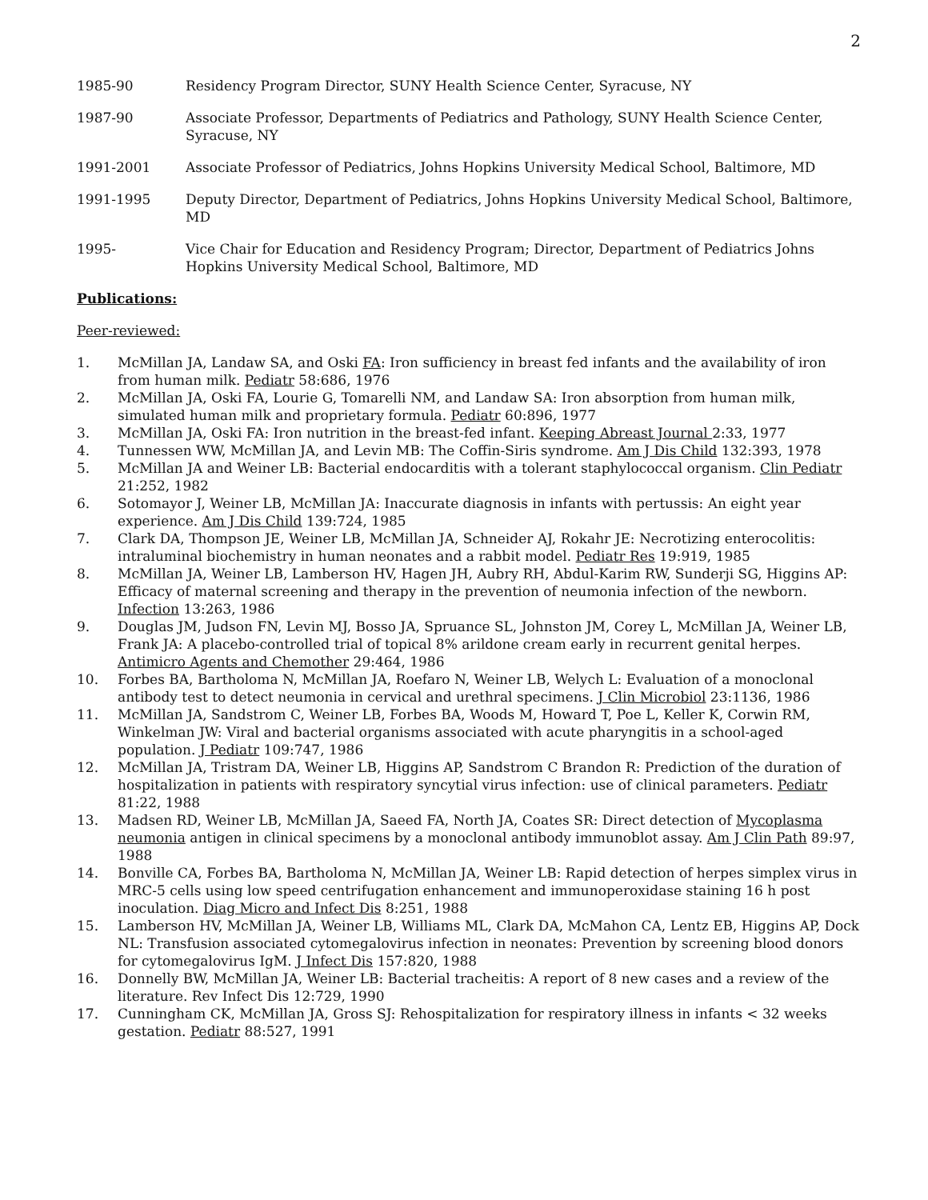2
1985-90 Residency Program Director, SUNY Health Science Center, Syracuse, NY
1987-90 Associate Professor, Departments of Pediatrics and Pathology, SUNY Health Science Center, Syracuse, NY
1991-2001 Associate Professor of Pediatrics, Johns Hopkins University Medical School, Baltimore, MD
1991-1995 Deputy Director, Department of Pediatrics, Johns Hopkins University Medical School, Baltimore, MD
1995- Vice Chair for Education and Residency Program; Director, Department of Pediatrics Johns Hopkins University Medical School, Baltimore, MD
Publications:
Peer-reviewed:
1. McMillan JA, Landaw SA, and Oski FA: Iron sufficiency in breast fed infants and the availability of iron from human milk. Pediatr 58:686, 1976
2. McMillan JA, Oski FA, Lourie G, Tomarelli NM, and Landaw SA: Iron absorption from human milk, simulated human milk and proprietary formula. Pediatr 60:896, 1977
3. McMillan JA, Oski FA: Iron nutrition in the breast-fed infant. Keeping Abreast Journal 2:33, 1977
4. Tunnessen WW, McMillan JA, and Levin MB: The Coffin-Siris syndrome. Am J Dis Child 132:393, 1978
5. McMillan JA and Weiner LB: Bacterial endocarditis with a tolerant staphylococcal organism. Clin Pediatr 21:252, 1982
6. Sotomayor J, Weiner LB, McMillan JA: Inaccurate diagnosis in infants with pertussis: An eight year experience. Am J Dis Child 139:724, 1985
7. Clark DA, Thompson JE, Weiner LB, McMillan JA, Schneider AJ, Rokahr JE: Necrotizing enterocolitis: intraluminal biochemistry in human neonates and a rabbit model. Pediatr Res 19:919, 1985
8. McMillan JA, Weiner LB, Lamberson HV, Hagen JH, Aubry RH, Abdul-Karim RW, Sunderji SG, Higgins AP: Efficacy of maternal screening and therapy in the prevention of neumonia infection of the newborn. Infection 13:263, 1986
9. Douglas JM, Judson FN, Levin MJ, Bosso JA, Spruance SL, Johnston JM, Corey L, McMillan JA, Weiner LB, Frank JA: A placebo-controlled trial of topical 8% arildone cream early in recurrent genital herpes. Antimicro Agents and Chemother 29:464, 1986
10. Forbes BA, Bartholoma N, McMillan JA, Roefaro N, Weiner LB, Welych L: Evaluation of a monoclonal antibody test to detect neumonia in cervical and urethral specimens. J Clin Microbiol 23:1136, 1986
11. McMillan JA, Sandstrom C, Weiner LB, Forbes BA, Woods M, Howard T, Poe L, Keller K, Corwin RM, Winkelman JW: Viral and bacterial organisms associated with acute pharyngitis in a school-aged population. J Pediatr 109:747, 1986
12. McMillan JA, Tristram DA, Weiner LB, Higgins AP, Sandstrom C Brandon R: Prediction of the duration of hospitalization in patients with respiratory syncytial virus infection: use of clinical parameters. Pediatr 81:22, 1988
13. Madsen RD, Weiner LB, McMillan JA, Saeed FA, North JA, Coates SR: Direct detection of Mycoplasma neumonia antigen in clinical specimens by a monoclonal antibody immunoblot assay. Am J Clin Path 89:97, 1988
14. Bonville CA, Forbes BA, Bartholoma N, McMillan JA, Weiner LB: Rapid detection of herpes simplex virus in MRC-5 cells using low speed centrifugation enhancement and immunoperoxidase staining 16 h post inoculation. Diag Micro and Infect Dis 8:251, 1988
15. Lamberson HV, McMillan JA, Weiner LB, Williams ML, Clark DA, McMahon CA, Lentz EB, Higgins AP, Dock NL: Transfusion associated cytomegalovirus infection in neonates: Prevention by screening blood donors for cytomegalovirus IgM. J Infect Dis 157:820, 1988
16. Donnelly BW, McMillan JA, Weiner LB: Bacterial tracheitis: A report of 8 new cases and a review of the literature. Rev Infect Dis 12:729, 1990
17. Cunningham CK, McMillan JA, Gross SJ: Rehospitalization for respiratory illness in infants < 32 weeks gestation. Pediatr 88:527, 1991